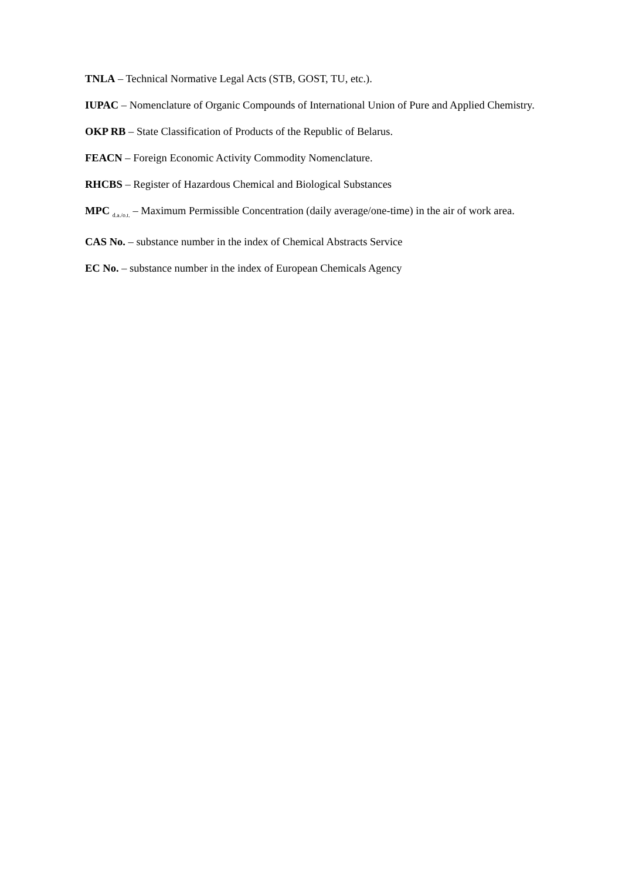TNLA – Technical Normative Legal Acts (STB, GOST, TU, etc.).
IUPAC – Nomenclature of Organic Compounds of International Union of Pure and Applied Chemistry.
OKP RB – State Classification of Products of the Republic of Belarus.
FEACN – Foreign Economic Activity Commodity Nomenclature.
RHCBS – Register of Hazardous Chemical and Biological Substances
MPC <sub>d.a./o.t.</sub> – Maximum Permissible Concentration (daily average/one-time) in the air of work area.
CAS No. – substance number in the index of Chemical Abstracts Service
EC No. – substance number in the index of European Chemicals Agency